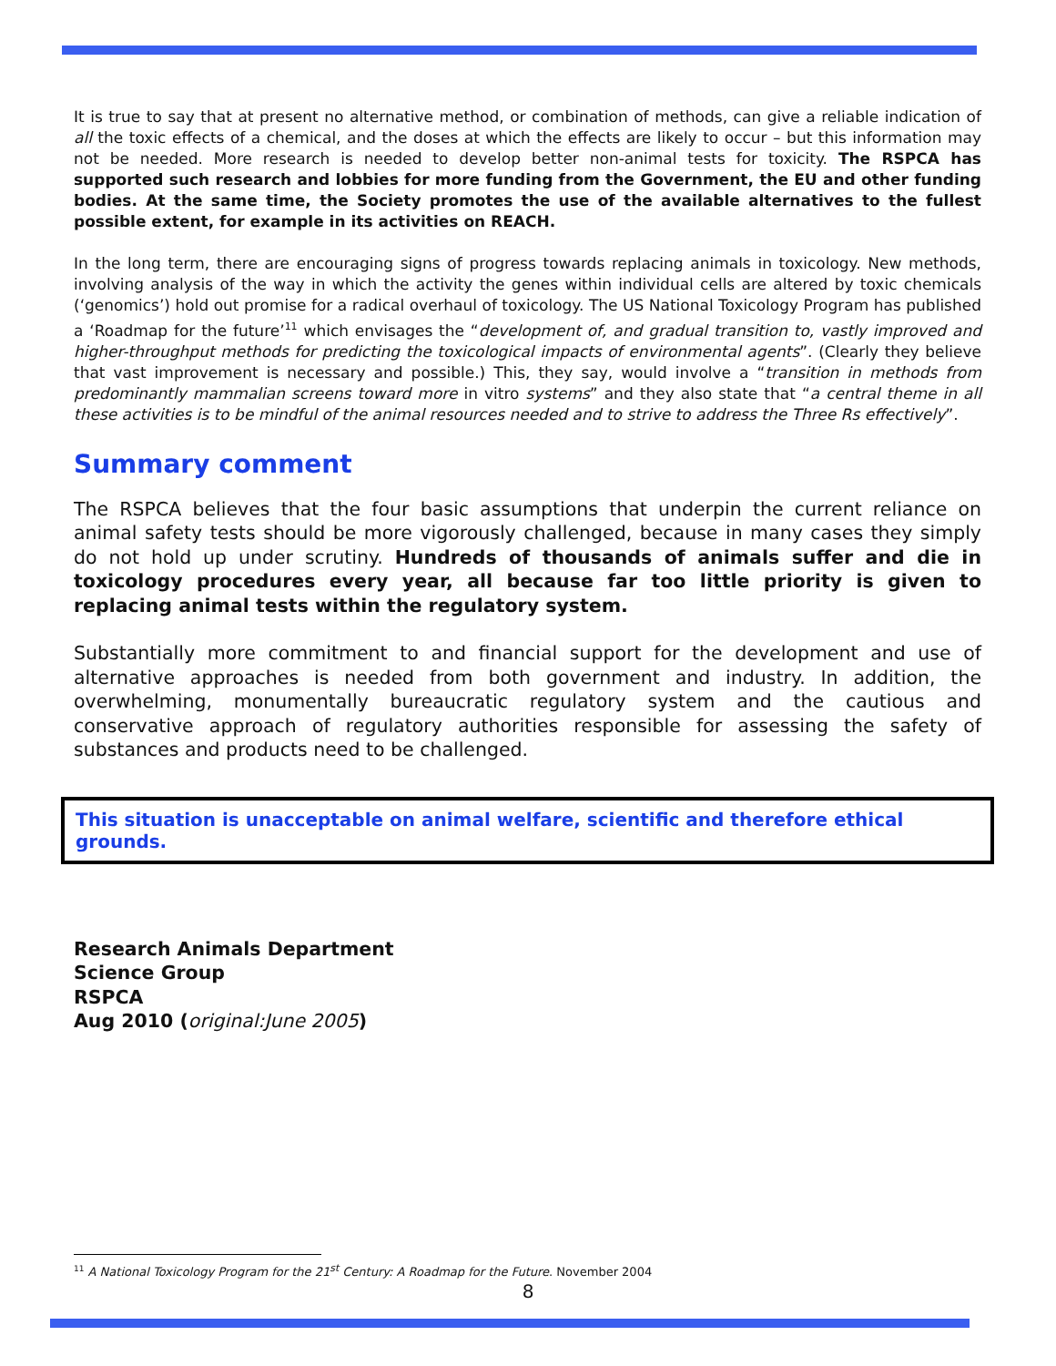It is true to say that at present no alternative method, or combination of methods, can give a reliable indication of all the toxic effects of a chemical, and the doses at which the effects are likely to occur – but this information may not be needed. More research is needed to develop better non-animal tests for toxicity. The RSPCA has supported such research and lobbies for more funding from the Government, the EU and other funding bodies. At the same time, the Society promotes the use of the available alternatives to the fullest possible extent, for example in its activities on REACH.
In the long term, there are encouraging signs of progress towards replacing animals in toxicology. New methods, involving analysis of the way in which the activity the genes within individual cells are altered by toxic chemicals (‘genomics’) hold out promise for a radical overhaul of toxicology. The US National Toxicology Program has published a ‘Roadmap for the future’<sup>11</sup> which envisages the “development of, and gradual transition to, vastly improved and higher-throughput methods for predicting the toxicological impacts of environmental agents”. (Clearly they believe that vast improvement is necessary and possible.) This, they say, would involve a “transition in methods from predominantly mammalian screens toward more in vitro systems” and they also state that “a central theme in all these activities is to be mindful of the animal resources needed and to strive to address the Three Rs effectively”.
Summary comment
The RSPCA believes that the four basic assumptions that underpin the current reliance on animal safety tests should be more vigorously challenged, because in many cases they simply do not hold up under scrutiny. Hundreds of thousands of animals suffer and die in toxicology procedures every year, all because far too little priority is given to replacing animal tests within the regulatory system.
Substantially more commitment to and financial support for the development and use of alternative approaches is needed from both government and industry. In addition, the overwhelming, monumentally bureaucratic regulatory system and the cautious and conservative approach of regulatory authorities responsible for assessing the safety of substances and products need to be challenged.
This situation is unacceptable on animal welfare, scientific and therefore ethical grounds.
Research Animals Department
Science Group
RSPCA
Aug 2010 (original:June 2005)
<sup>11</sup> A National Toxicology Program for the 21<sup>st</sup> Century: A Roadmap for the Future. November 2004
8